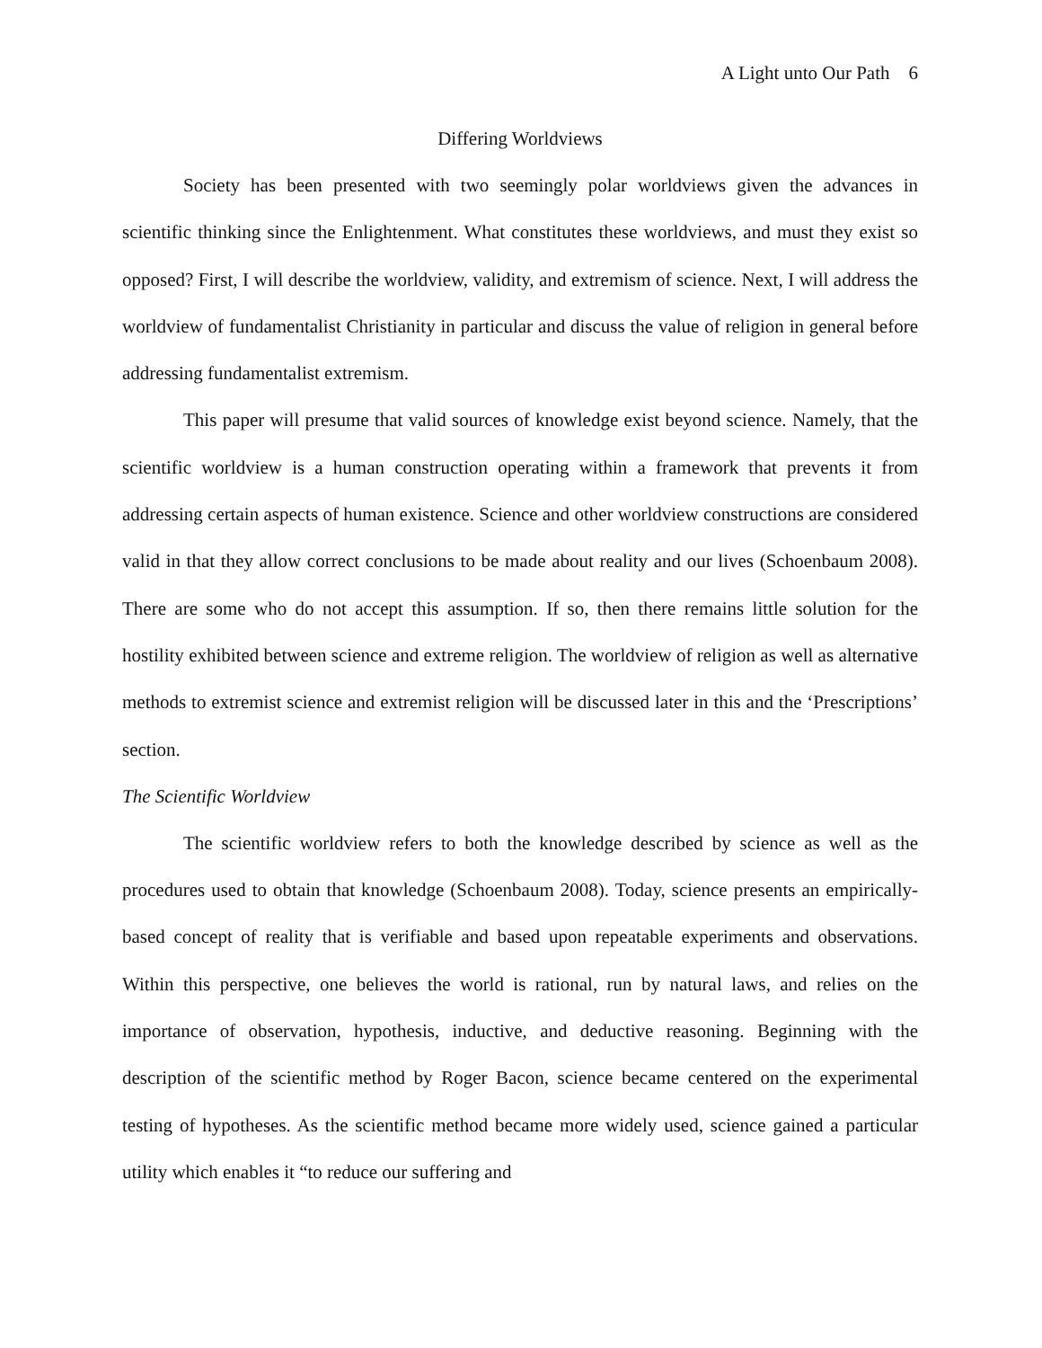A Light unto Our Path 6
Differing Worldviews
Society has been presented with two seemingly polar worldviews given the advances in scientific thinking since the Enlightenment. What constitutes these worldviews, and must they exist so opposed? First, I will describe the worldview, validity, and extremism of science. Next, I will address the worldview of fundamentalist Christianity in particular and discuss the value of religion in general before addressing fundamentalist extremism.
This paper will presume that valid sources of knowledge exist beyond science. Namely, that the scientific worldview is a human construction operating within a framework that prevents it from addressing certain aspects of human existence. Science and other worldview constructions are considered valid in that they allow correct conclusions to be made about reality and our lives (Schoenbaum 2008). There are some who do not accept this assumption. If so, then there remains little solution for the hostility exhibited between science and extreme religion. The worldview of religion as well as alternative methods to extremist science and extremist religion will be discussed later in this and the ‘Prescriptions’ section.
The Scientific Worldview
The scientific worldview refers to both the knowledge described by science as well as the procedures used to obtain that knowledge (Schoenbaum 2008). Today, science presents an empirically-based concept of reality that is verifiable and based upon repeatable experiments and observations. Within this perspective, one believes the world is rational, run by natural laws, and relies on the importance of observation, hypothesis, inductive, and deductive reasoning. Beginning with the description of the scientific method by Roger Bacon, science became centered on the experimental testing of hypotheses. As the scientific method became more widely used, science gained a particular utility which enables it “to reduce our suffering and